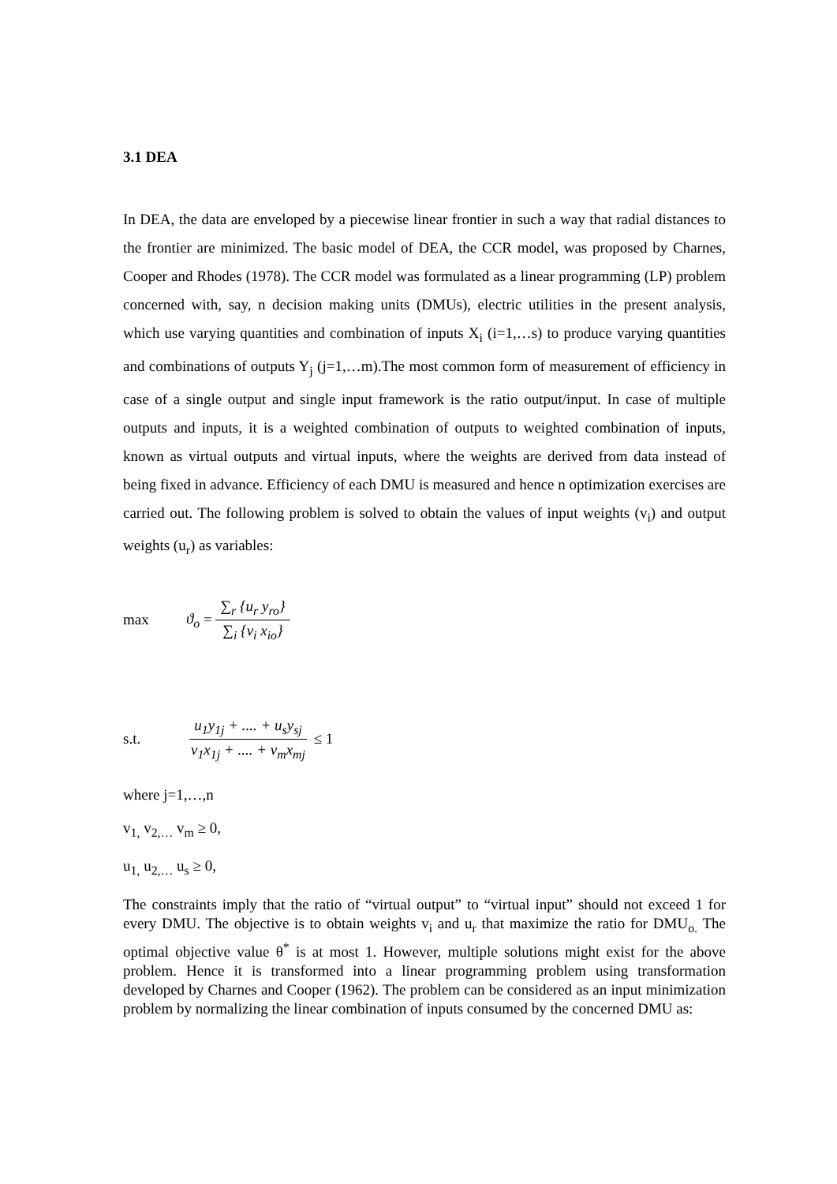3.1 DEA
In DEA, the data are enveloped by a piecewise linear frontier in such a way that radial distances to the frontier are minimized. The basic model of DEA, the CCR model, was proposed by Charnes, Cooper and Rhodes (1978). The CCR model was formulated as a linear programming (LP) problem concerned with, say, n decision making units (DMUs), electric utilities in the present analysis, which use varying quantities and combination of inputs X<sub>i</sub> (i=1,…s) to produce varying quantities and combinations of outputs Y<sub>j</sub> (j=1,…m).The most common form of measurement of efficiency in case of a single output and single input framework is the ratio output/input. In case of multiple outputs and inputs, it is a weighted combination of outputs to weighted combination of inputs, known as virtual outputs and virtual inputs, where the weights are derived from data instead of being fixed in advance. Efficiency of each DMU is measured and hence n optimization exercises are carried out. The following problem is solved to obtain the values of input weights (v<sub>i</sub>) and output weights (u<sub>r</sub>) as variables:
max ϑ<sub>o</sub> = ∑<sub>r</sub> {u<sub>r</sub> y<sub>ro</sub>} ∑<sub>i</sub> {v<sub>i</sub> x<sub>io</sub>}
s.t. u<sub>1</sub>y<sub>1j</sub> + .... + u<sub>s</sub>y<sub>sj</sub> v<sub>1</sub>x<sub>1j</sub> + .... + v<sub>m</sub>x<sub>mj</sub> ≤ 1
where j=1,…,n
v<sub>1,</sub> v<sub>2,…</sub> v<sub>m</sub> ≥ 0,
u<sub>1,</sub> u<sub>2,…</sub> u<sub>s</sub> ≥ 0,
The constraints imply that the ratio of “virtual output” to “virtual input” should not exceed 1 for every DMU. The objective is to obtain weights v<sub>i</sub> and u<sub>r</sub> that maximize the ratio for DMU<sub>o.</sub> The optimal objective value θ<sup>*</sup> is at most 1. However, multiple solutions might exist for the above problem. Hence it is transformed into a linear programming problem using transformation developed by Charnes and Cooper (1962). The problem can be considered as an input minimization problem by normalizing the linear combination of inputs consumed by the concerned DMU as: